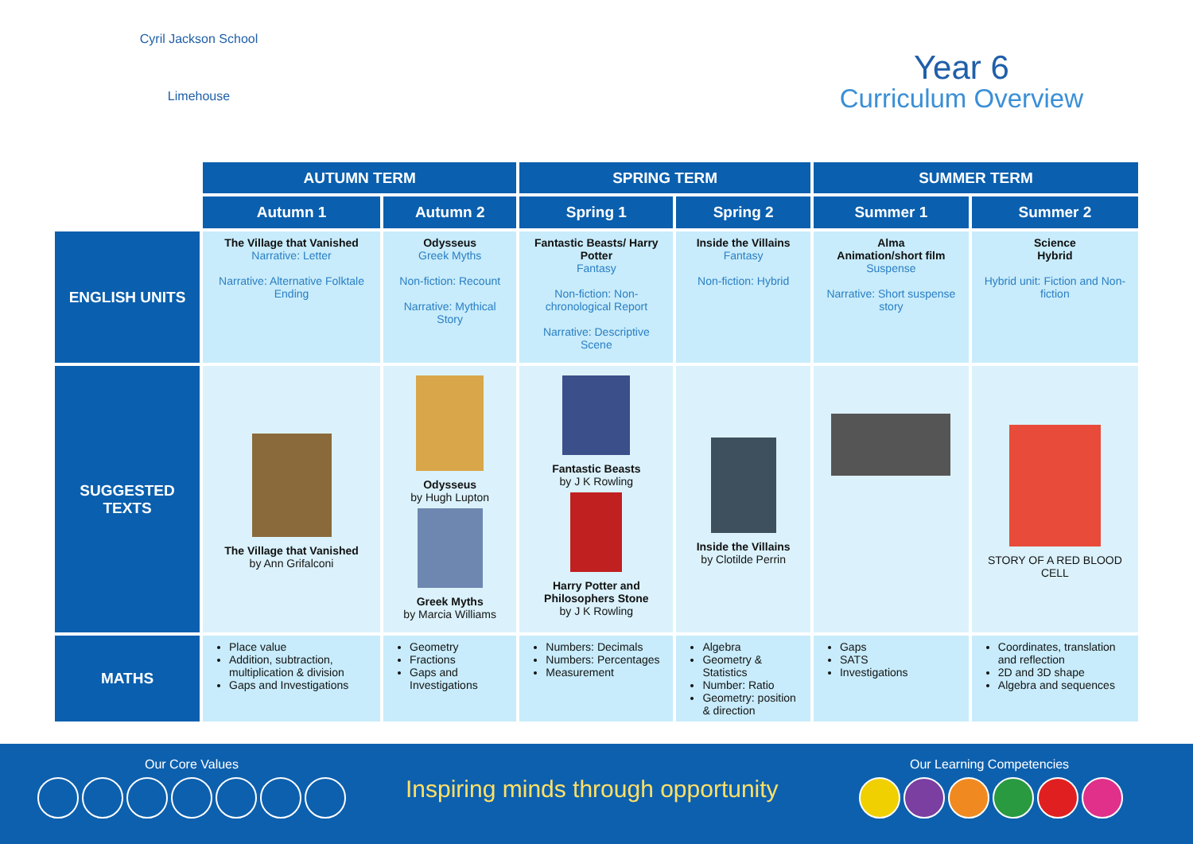Cyril Jackson School
Limehouse
Year 6
Curriculum Overview
| | AUTUMN TERM | | SPRING TERM | | SUMMER TERM | |
| | Autumn 1 | Autumn 2 | Spring 1 | Spring 2 | Summer 1 | Summer 2 |
| ENGLISH UNITS | The Village that Vanished Narrative: Letter Narrative: Alternative Folktale Ending | Odysseus Greek Myths Non-fiction: Recount Narrative: Mythical Story | Fantastic Beasts/ Harry Potter Fantasy Non-fiction: Non-chronological Report Narrative: Descriptive Scene | Inside the Villains Fantasy Non-fiction: Hybrid | Alma Animation/short film Suspense Narrative: Short suspense story | Science Hybrid Hybrid unit: Fiction and Non-fiction |
| SUGGESTED TEXTS | The Village that Vanished by Ann Grifalconi | Odysseus by Hugh Lupton Greek Myths by Marcia Williams | Fantastic Beasts by J K Rowling Harry Potter and Philosophers Stone by J K Rowling | Inside the Villains by Clotilde Perrin | | STORY OF A RED BLOOD CELL |
| MATHS | Place value Addition, subtraction, multiplication & division Gaps and Investigations | Geometry Fractions Gaps and Investigations | Numbers: Decimals Numbers: Percentages Measurement | Algebra Geometry & Statistics Number: Ratio Geometry: position & direction | Gaps SATS Investigations | Coordinates, translation and reflection 2D and 3D shape Algebra and sequences |
Our Core Values
Inspiring minds through opportunity
Our Learning Competencies